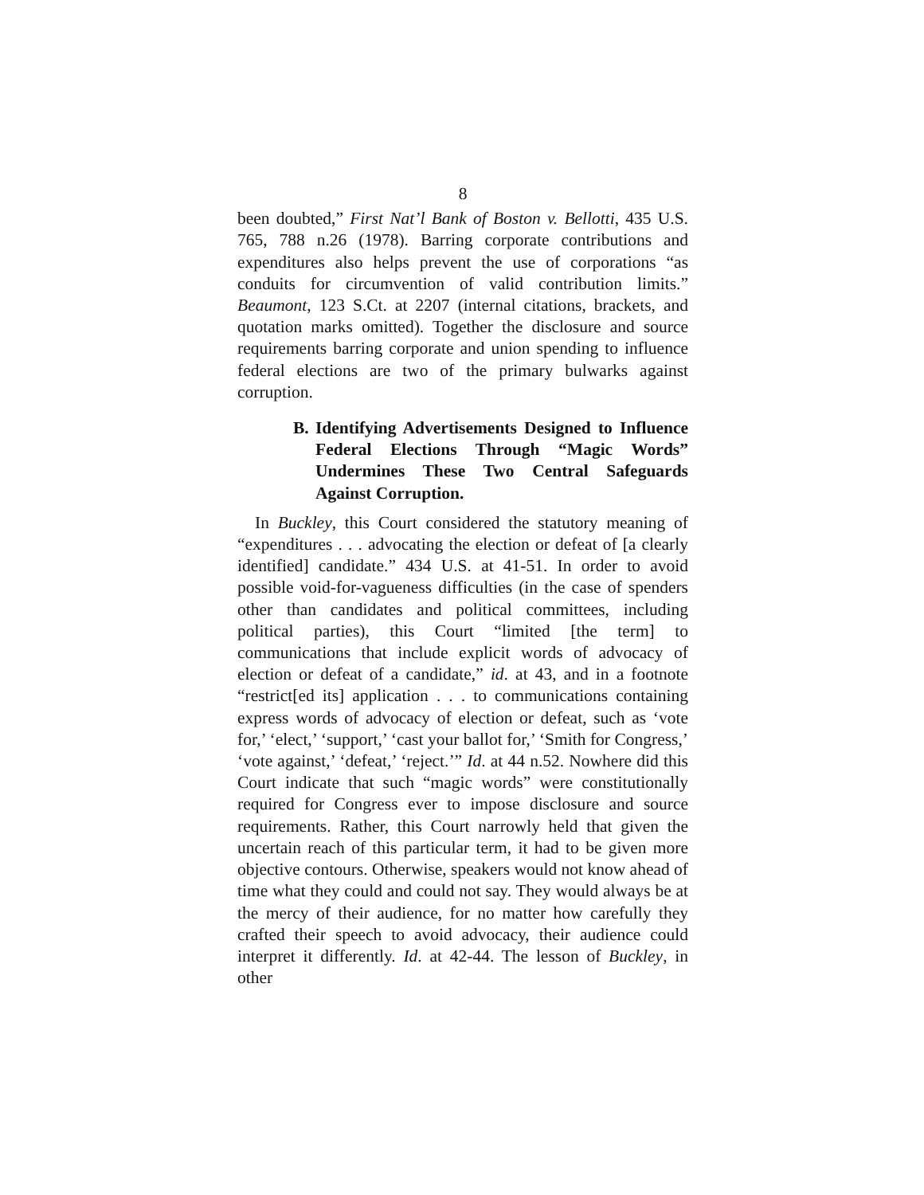8
been doubted,” First Nat’l Bank of Boston v. Bellotti, 435 U.S. 765, 788 n.26 (1978). Barring corporate contributions and expenditures also helps prevent the use of corporations “as conduits for circumvention of valid contribution limits.” Beaumont, 123 S.Ct. at 2207 (internal citations, brackets, and quotation marks omitted). Together the disclosure and source requirements barring corporate and union spending to influence federal elections are two of the primary bulwarks against corruption.
B. Identifying Advertisements Designed to Influence Federal Elections Through “Magic Words” Undermines These Two Central Safeguards Against Corruption.
In Buckley, this Court considered the statutory meaning of “expenditures . . . advocating the election or defeat of [a clearly identified] candidate.” 434 U.S. at 41-51. In order to avoid possible void-for-vagueness difficulties (in the case of spenders other than candidates and political committees, including political parties), this Court “limited [the term] to communications that include explicit words of advocacy of election or defeat of a candidate,” id. at 43, and in a footnote “restrict[ed its] application . . . to communications containing express words of advocacy of election or defeat, such as ‘vote for,’ ‘elect,’ ‘support,’ ‘cast your ballot for,’ ‘Smith for Congress,’ ‘vote against,’ ‘defeat,’ ‘reject.’” Id. at 44 n.52. Nowhere did this Court indicate that such “magic words” were constitutionally required for Congress ever to impose disclosure and source requirements. Rather, this Court narrowly held that given the uncertain reach of this particular term, it had to be given more objective contours. Otherwise, speakers would not know ahead of time what they could and could not say. They would always be at the mercy of their audience, for no matter how carefully they crafted their speech to avoid advocacy, their audience could interpret it differently. Id. at 42-44. The lesson of Buckley, in other